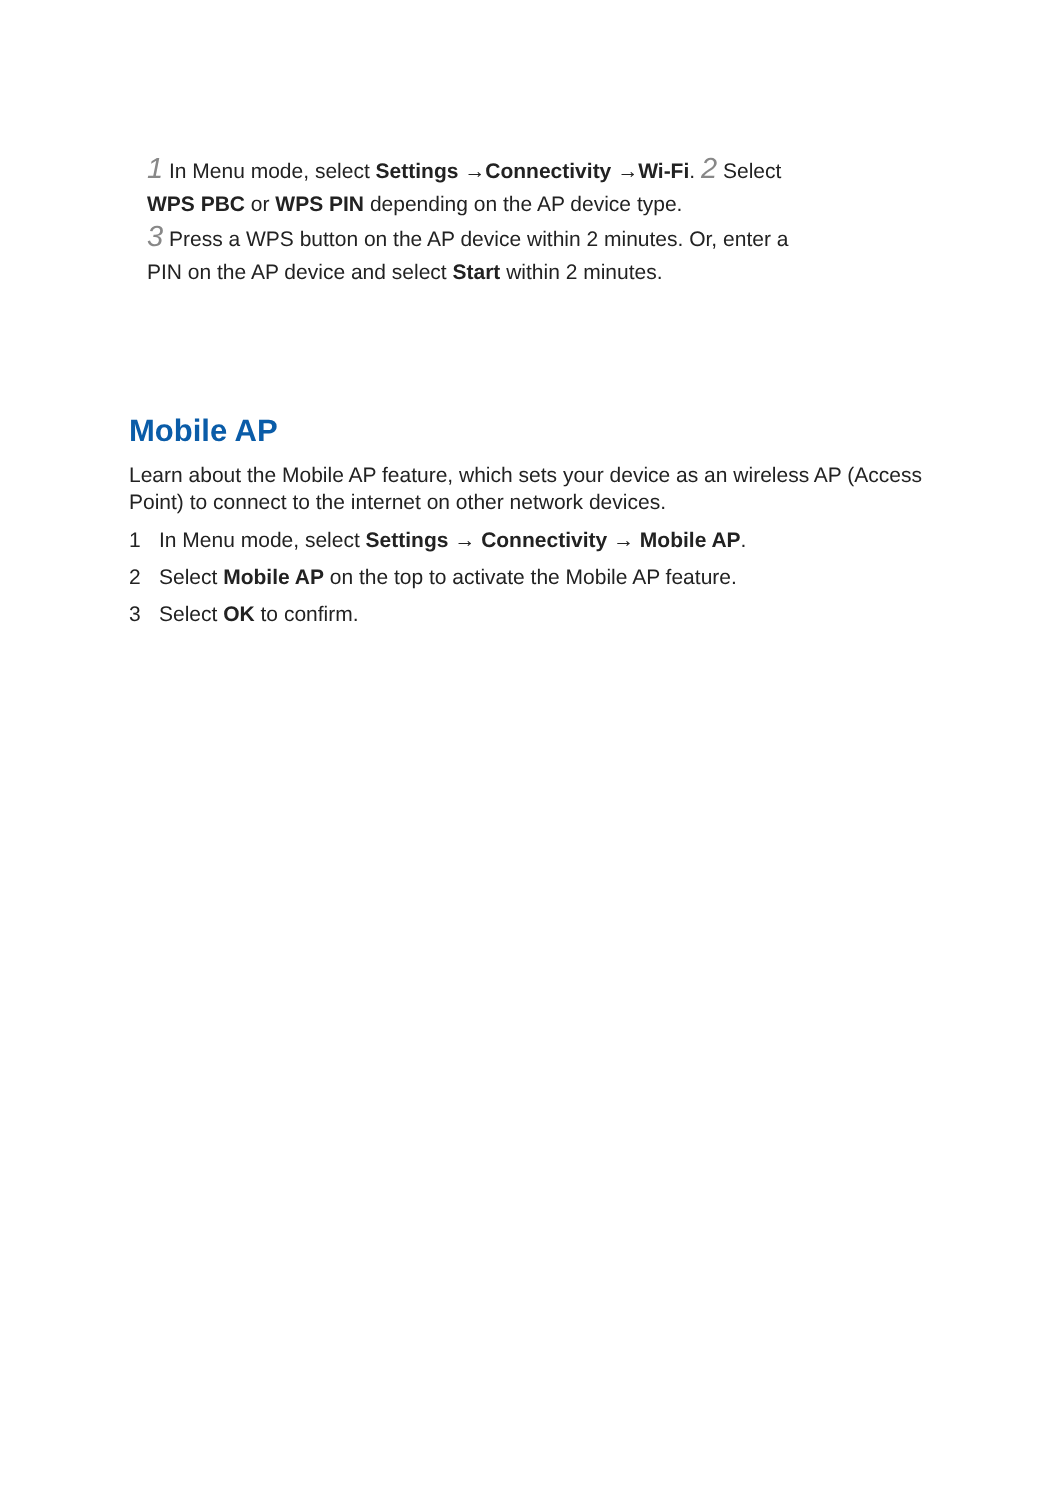1 In Menu mode, select Settings →Connectivity →Wi-Fi. 2 Select WPS PBC or WPS PIN depending on the AP device type.
3 Press a WPS button on the AP device within 2 minutes. Or, enter a PIN on the AP device and select Start within 2 minutes.
Mobile AP
Learn about the Mobile AP feature, which sets your device as an wireless AP (Access Point) to connect to the internet on other network devices.
1 In Menu mode, select Settings → Connectivity → Mobile AP.
2 Select Mobile AP on the top to activate the Mobile AP feature.
3 Select OK to confirm.